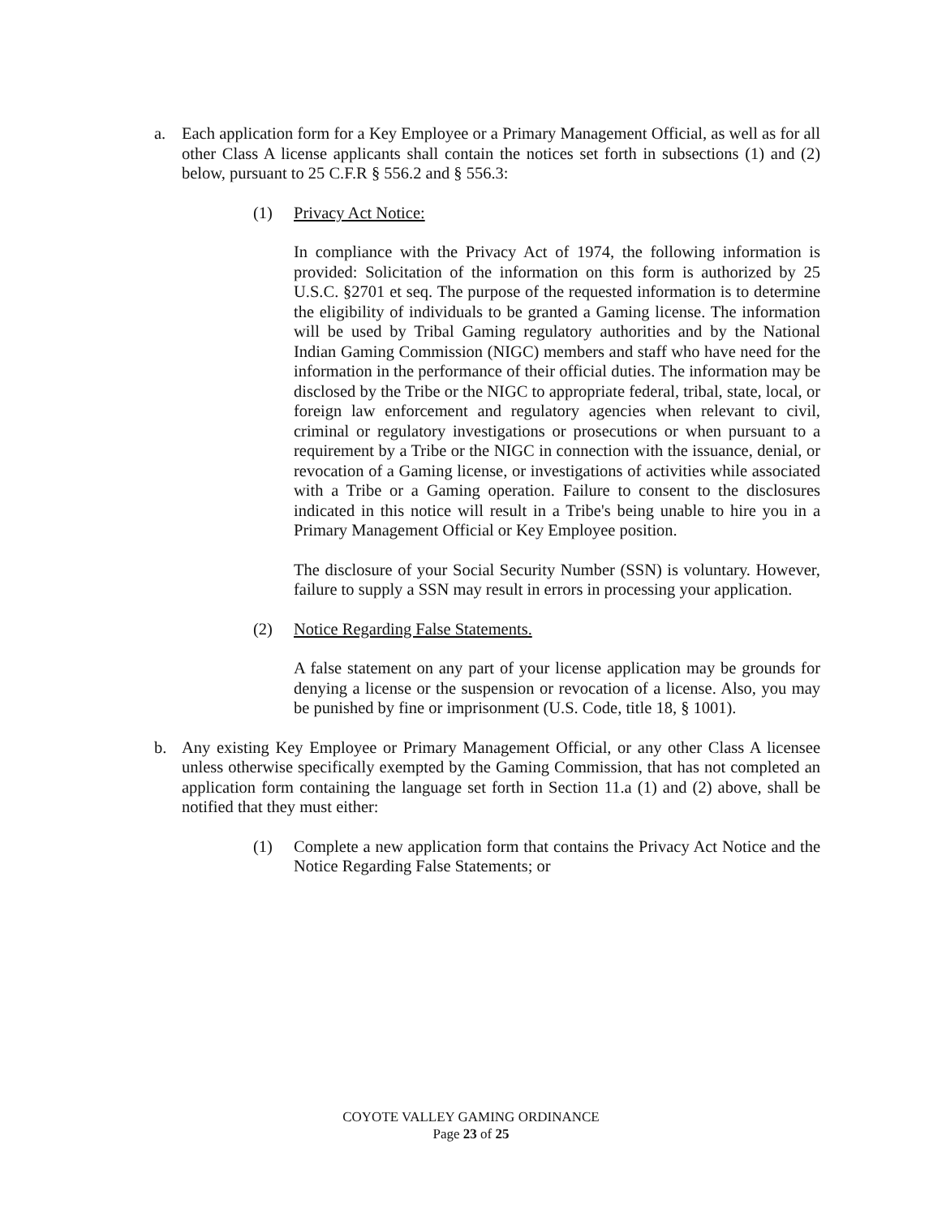a. Each application form for a Key Employee or a Primary Management Official, as well as for all other Class A license applicants shall contain the notices set forth in subsections (1) and (2) below, pursuant to 25 C.F.R § 556.2 and § 556.3:
(1) Privacy Act Notice:
In compliance with the Privacy Act of 1974, the following information is provided: Solicitation of the information on this form is authorized by 25 U.S.C. §2701 et seq. The purpose of the requested information is to determine the eligibility of individuals to be granted a Gaming license. The information will be used by Tribal Gaming regulatory authorities and by the National Indian Gaming Commission (NIGC) members and staff who have need for the information in the performance of their official duties. The information may be disclosed by the Tribe or the NIGC to appropriate federal, tribal, state, local, or foreign law enforcement and regulatory agencies when relevant to civil, criminal or regulatory investigations or prosecutions or when pursuant to a requirement by a Tribe or the NIGC in connection with the issuance, denial, or revocation of a Gaming license, or investigations of activities while associated with a Tribe or a Gaming operation. Failure to consent to the disclosures indicated in this notice will result in a Tribe's being unable to hire you in a Primary Management Official or Key Employee position.
The disclosure of your Social Security Number (SSN) is voluntary. However, failure to supply a SSN may result in errors in processing your application.
(2) Notice Regarding False Statements.
A false statement on any part of your license application may be grounds for denying a license or the suspension or revocation of a license. Also, you may be punished by fine or imprisonment (U.S. Code, title 18, § 1001).
b. Any existing Key Employee or Primary Management Official, or any other Class A licensee unless otherwise specifically exempted by the Gaming Commission, that has not completed an application form containing the language set forth in Section 11.a (1) and (2) above, shall be notified that they must either:
(1) Complete a new application form that contains the Privacy Act Notice and the Notice Regarding False Statements; or
COYOTE VALLEY GAMING ORDINANCE
Page 23 of 25